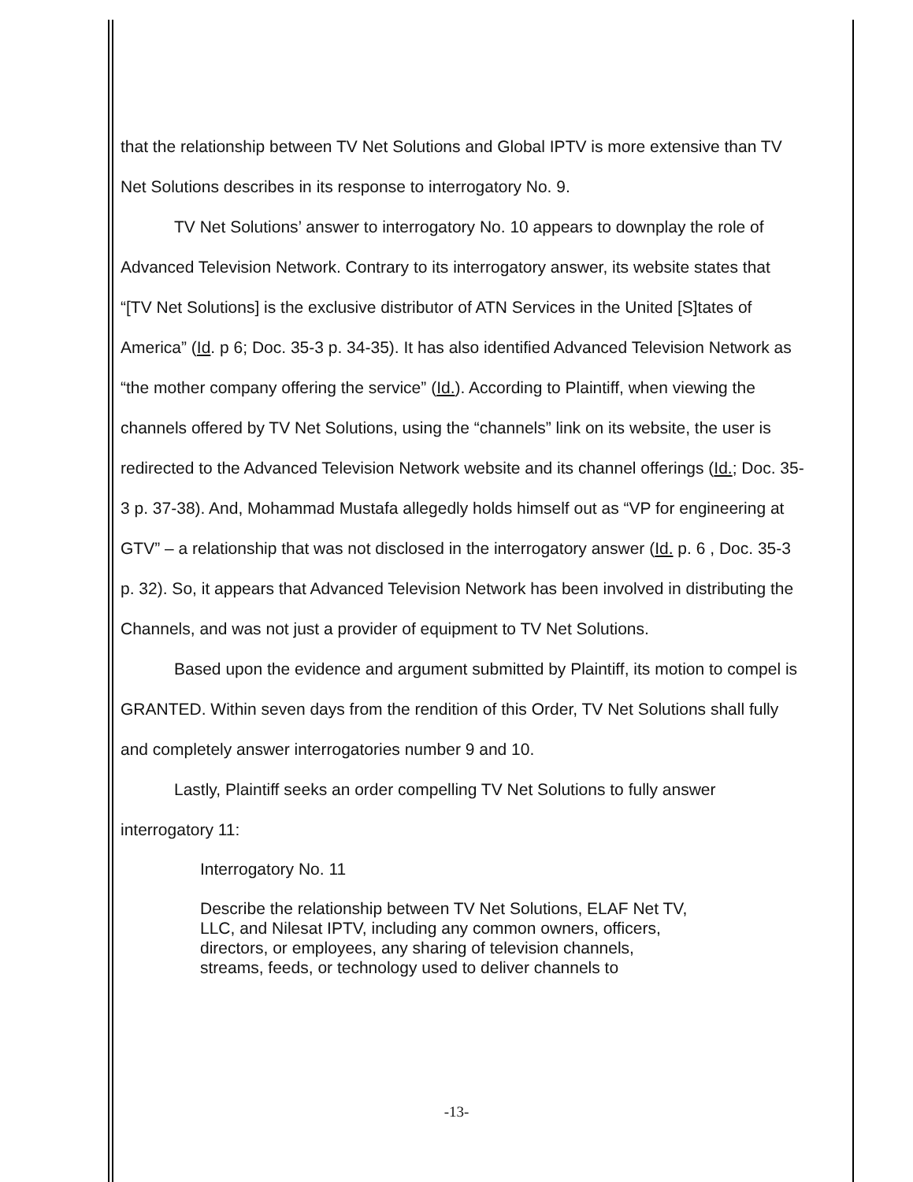that the relationship between TV Net Solutions and Global IPTV is more extensive than TV Net Solutions describes in its response to interrogatory No. 9.
TV Net Solutions’ answer to interrogatory No. 10 appears to downplay the role of Advanced Television Network. Contrary to its interrogatory answer, its website states that “[TV Net Solutions] is the exclusive distributor of ATN Services in the United [S]tates of America” (Id. p 6; Doc. 35-3 p. 34-35). It has also identified Advanced Television Network as “the mother company offering the service” (Id.). According to Plaintiff, when viewing the channels offered by TV Net Solutions, using the “channels” link on its website, the user is redirected to the Advanced Television Network website and its channel offerings (Id.; Doc. 35-3 p. 37-38). And, Mohammad Mustafa allegedly holds himself out as “VP for engineering at GTV” – a relationship that was not disclosed in the interrogatory answer (Id. p. 6 , Doc. 35-3 p. 32). So, it appears that Advanced Television Network has been involved in distributing the Channels, and was not just a provider of equipment to TV Net Solutions.
Based upon the evidence and argument submitted by Plaintiff, its motion to compel is GRANTED. Within seven days from the rendition of this Order, TV Net Solutions shall fully and completely answer interrogatories number 9 and 10.
Lastly, Plaintiff seeks an order compelling TV Net Solutions to fully answer interrogatory 11:
Interrogatory No. 11
Describe the relationship between TV Net Solutions, ELAF Net TV,
LLC, and Nilesat IPTV, including any common owners, officers,
directors, or employees, any sharing of television channels,
streams, feeds, or technology used to deliver channels to
-13-